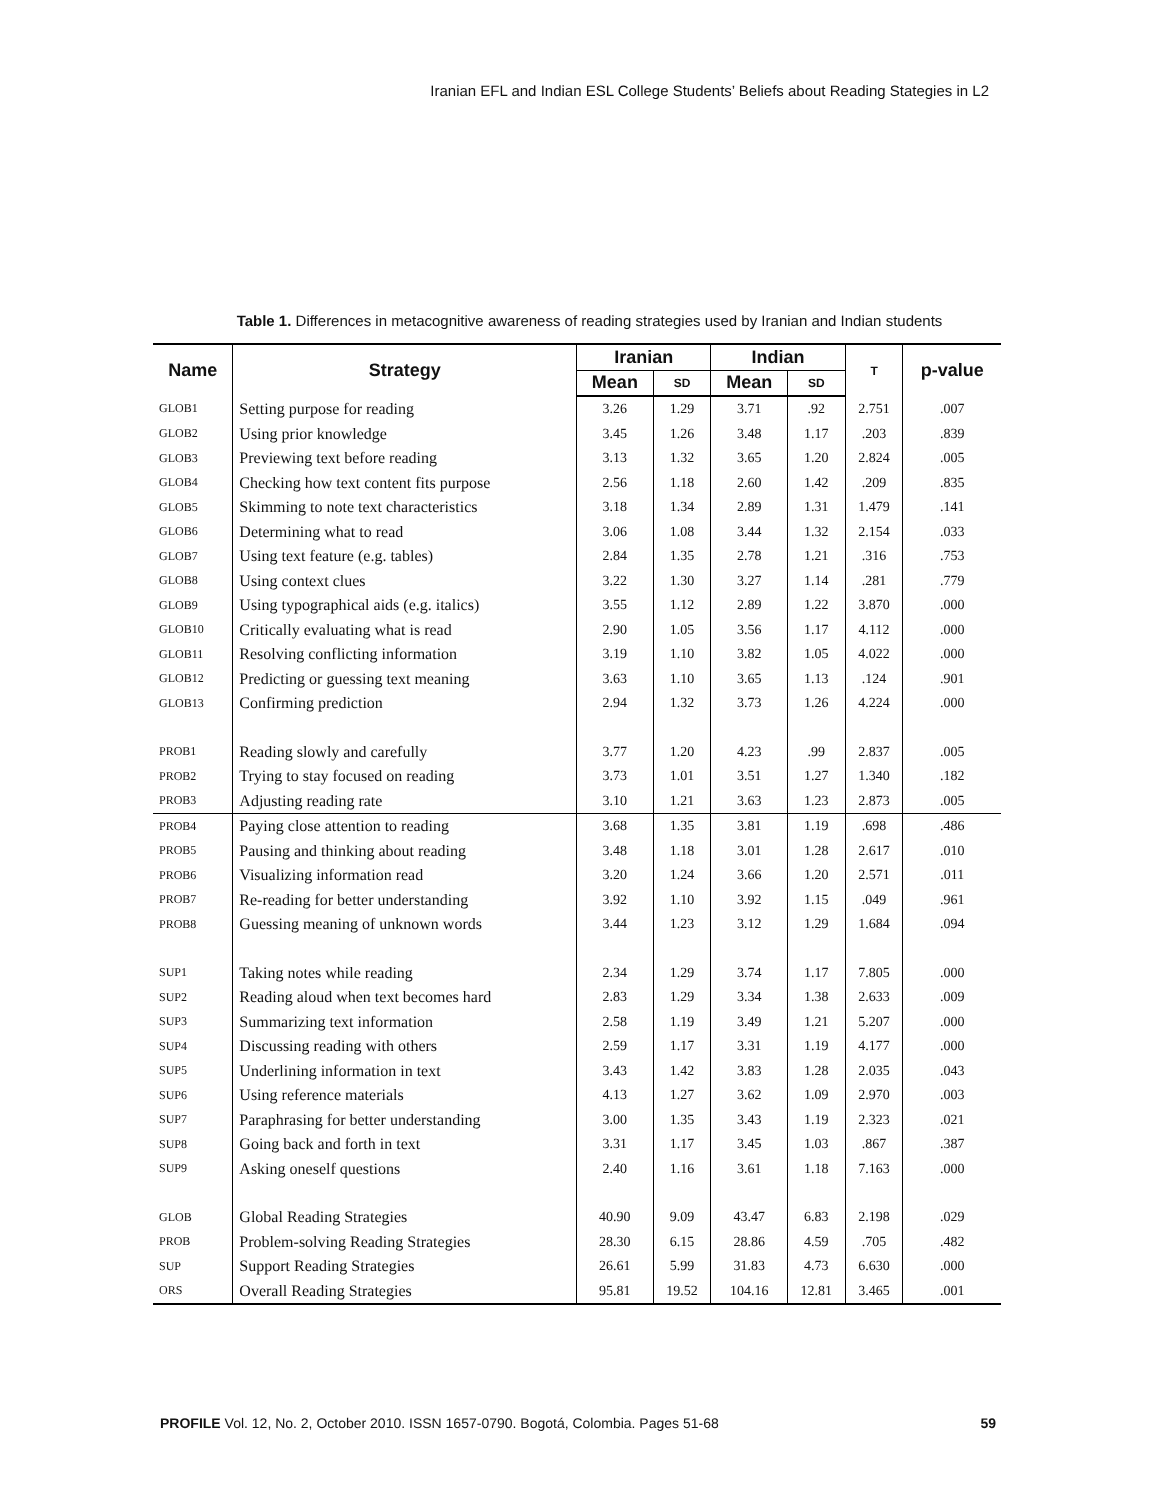Iranian EFL and Indian ESL College Students’ Beliefs about Reading Stategies in L2
Table 1. Differences in metacognitive awareness of reading strategies used by Iranian and Indian students
| Name | Strategy | Iranian | | Indian | | T | p-value |
| --- | --- | --- | --- | --- | --- | --- | --- |
| | | Mean | SD | Mean | SD | | |
| GLOB1 | Setting purpose for reading | 3.26 | 1.29 | 3.71 | .92 | 2.751 | .007 |
| GLOB2 | Using prior knowledge | 3.45 | 1.26 | 3.48 | 1.17 | .203 | .839 |
| GLOB3 | Previewing text before reading | 3.13 | 1.32 | 3.65 | 1.20 | 2.824 | .005 |
| GLOB4 | Checking how text content fits purpose | 2.56 | 1.18 | 2.60 | 1.42 | .209 | .835 |
| GLOB5 | Skimming to note text characteristics | 3.18 | 1.34 | 2.89 | 1.31 | 1.479 | .141 |
| GLOB6 | Determining what to read | 3.06 | 1.08 | 3.44 | 1.32 | 2.154 | .033 |
| GLOB7 | Using text feature (e.g. tables) | 2.84 | 1.35 | 2.78 | 1.21 | .316 | .753 |
| GLOB8 | Using context clues | 3.22 | 1.30 | 3.27 | 1.14 | .281 | .779 |
| GLOB9 | Using typographical aids (e.g. italics) | 3.55 | 1.12 | 2.89 | 1.22 | 3.870 | .000 |
| GLOB10 | Critically evaluating what is read | 2.90 | 1.05 | 3.56 | 1.17 | 4.112 | .000 |
| GLOB11 | Resolving conflicting information | 3.19 | 1.10 | 3.82 | 1.05 | 4.022 | .000 |
| GLOB12 | Predicting or guessing text meaning | 3.63 | 1.10 | 3.65 | 1.13 | .124 | .901 |
| GLOB13 | Confirming prediction | 2.94 | 1.32 | 3.73 | 1.26 | 4.224 | .000 |
| PROB1 | Reading slowly and carefully | 3.77 | 1.20 | 4.23 | .99 | 2.837 | .005 |
| PROB2 | Trying to stay focused on reading | 3.73 | 1.01 | 3.51 | 1.27 | 1.340 | .182 |
| PROB3 | Adjusting reading rate | 3.10 | 1.21 | 3.63 | 1.23 | 2.873 | .005 |
| PROB4 | Paying close attention to reading | 3.68 | 1.35 | 3.81 | 1.19 | .698 | .486 |
| PROB5 | Pausing and thinking about reading | 3.48 | 1.18 | 3.01 | 1.28 | 2.617 | .010 |
| PROB6 | Visualizing information read | 3.20 | 1.24 | 3.66 | 1.20 | 2.571 | .011 |
| PROB7 | Re-reading for better understanding | 3.92 | 1.10 | 3.92 | 1.15 | .049 | .961 |
| PROB8 | Guessing meaning of unknown words | 3.44 | 1.23 | 3.12 | 1.29 | 1.684 | .094 |
| SUP1 | Taking notes while reading | 2.34 | 1.29 | 3.74 | 1.17 | 7.805 | .000 |
| SUP2 | Reading aloud when text becomes hard | 2.83 | 1.29 | 3.34 | 1.38 | 2.633 | .009 |
| SUP3 | Summarizing text information | 2.58 | 1.19 | 3.49 | 1.21 | 5.207 | .000 |
| SUP4 | Discussing reading with others | 2.59 | 1.17 | 3.31 | 1.19 | 4.177 | .000 |
| SUP5 | Underlining information in text | 3.43 | 1.42 | 3.83 | 1.28 | 2.035 | .043 |
| SUP6 | Using reference materials | 4.13 | 1.27 | 3.62 | 1.09 | 2.970 | .003 |
| SUP7 | Paraphrasing for better understanding | 3.00 | 1.35 | 3.43 | 1.19 | 2.323 | .021 |
| SUP8 | Going back and forth in text | 3.31 | 1.17 | 3.45 | 1.03 | .867 | .387 |
| SUP9 | Asking oneself questions | 2.40 | 1.16 | 3.61 | 1.18 | 7.163 | .000 |
| GLOB | Global Reading Strategies | 40.90 | 9.09 | 43.47 | 6.83 | 2.198 | .029 |
| PROB | Problem-solving Reading Strategies | 28.30 | 6.15 | 28.86 | 4.59 | .705 | .482 |
| SUP | Support Reading Strategies | 26.61 | 5.99 | 31.83 | 4.73 | 6.630 | .000 |
| ORS | Overall Reading Strategies | 95.81 | 19.52 | 104.16 | 12.81 | 3.465 | .001 |
PROFILE Vol. 12, No. 2, October 2010. ISSN 1657-0790. Bogotá, Colombia. Pages 51-68 59